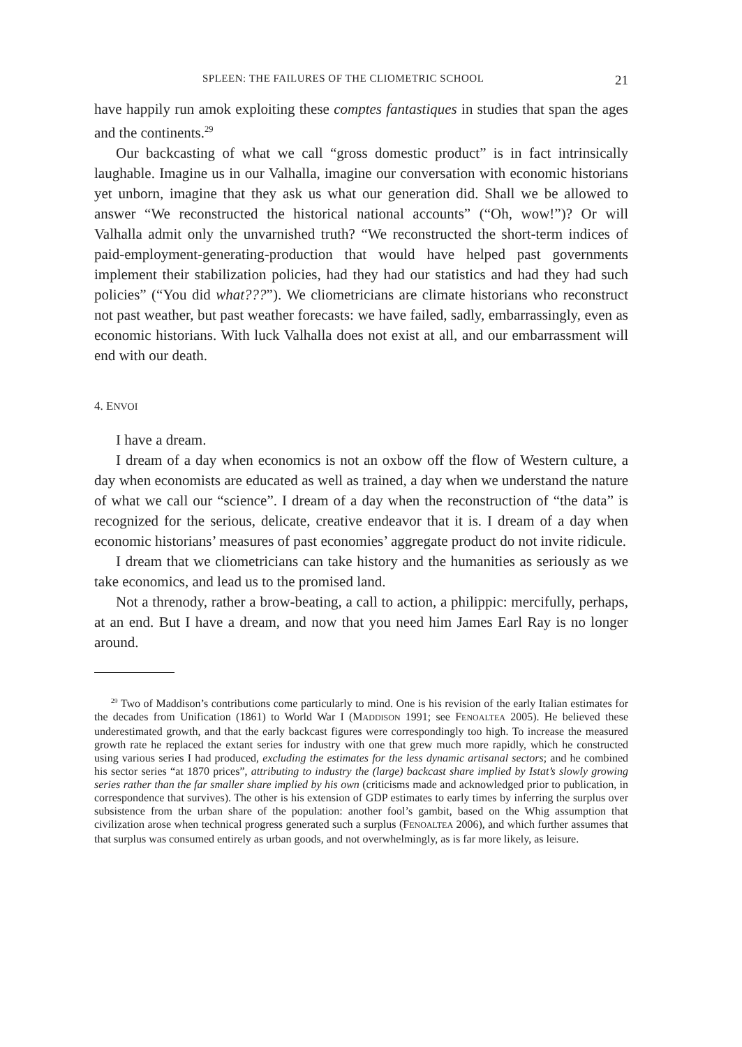SPLEEN: THE FAILURES OF THE CLIOMETRIC SCHOOL 21
have happily run amok exploiting these comptes fantastiques in studies that span the ages and the continents.<sup>29</sup>
Our backcasting of what we call “gross domestic product” is in fact intrinsically laughable. Imagine us in our Valhalla, imagine our conversation with economic historians yet unborn, imagine that they ask us what our generation did. Shall we be allowed to answer “We reconstructed the historical national accounts” (“Oh, wow!”)? Or will Valhalla admit only the unvarnished truth? “We reconstructed the short-term indices of paid-employment-generating-production that would have helped past governments implement their stabilization policies, had they had our statistics and had they had such policies” (“You did what???”). We cliometricians are climate historians who reconstruct not past weather, but past weather forecasts: we have failed, sadly, embarrassingly, even as economic historians. With luck Valhalla does not exist at all, and our embarrassment will end with our death.
4. ENVOI
I have a dream.
I dream of a day when economics is not an oxbow off the flow of Western culture, a day when economists are educated as well as trained, a day when we understand the nature of what we call our “science”. I dream of a day when the reconstruction of “the data” is recognized for the serious, delicate, creative endeavor that it is. I dream of a day when economic historians’ measures of past economies’ aggregate product do not invite ridicule.
I dream that we cliometricians can take history and the humanities as seriously as we take economics, and lead us to the promised land.
Not a threnody, rather a brow-beating, a call to action, a philippic: mercifully, perhaps, at an end. But I have a dream, and now that you need him James Earl Ray is no longer around.
<sup>29</sup> Two of Maddison’s contributions come particularly to mind. One is his revision of the early Italian estimates for the decades from Unification (1861) to World War I (MADDISON 1991; see FENOALTEA 2005). He believed these underestimated growth, and that the early backcast figures were correspondingly too high. To increase the measured growth rate he replaced the extant series for industry with one that grew much more rapidly, which he constructed using various series I had produced, excluding the estimates for the less dynamic artisanal sectors; and he combined his sector series “at 1870 prices”, attributing to industry the (large) backcast share implied by Istat’s slowly growing series rather than the far smaller share implied by his own (criticisms made and acknowledged prior to publication, in correspondence that survives). The other is his extension of GDP estimates to early times by inferring the surplus over subsistence from the urban share of the population: another fool’s gambit, based on the Whig assumption that civilization arose when technical progress generated such a surplus (FENOALTEA 2006), and which further assumes that that surplus was consumed entirely as urban goods, and not overwhelmingly, as is far more likely, as leisure.